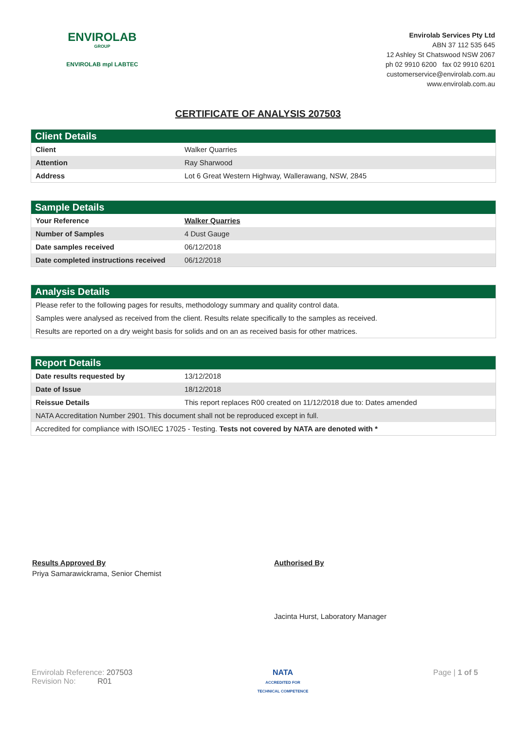ENVIROLAB
GROUP
ENVIROLAB mpl LABTEC
Envirolab Services Pty Ltd
ABN 37 112 535 645
12 Ashley St Chatswood NSW 2067
ph 02 9910 6200 fax 02 9910 6201
customerservice@envirolab.com.au
www.envirolab.com.au
CERTIFICATE OF ANALYSIS 207503
| Client Details | |
| --- | --- |
| Client | Walker Quarries |
| Attention | Ray Sharwood |
| Address | Lot 6 Great Western Highway, Wallerawang, NSW, 2845 |
| Sample Details | |
| --- | --- |
| Your Reference | Walker Quarries |
| Number of Samples | 4 Dust Gauge |
| Date samples received | 06/12/2018 |
| Date completed instructions received | 06/12/2018 |
| Analysis Details |
| --- |
| Please refer to the following pages for results, methodology summary and quality control data. |
| Samples were analysed as received from the client. Results relate specifically to the samples as received. |
| Results are reported on a dry weight basis for solids and on an as received basis for other matrices. |
| Report Details | |
| --- | --- |
| Date results requested by | 13/12/2018 |
| Date of Issue | 18/12/2018 |
| Reissue Details | This report replaces R00 created on 11/12/2018 due to: Dates amended |
| NATA Accreditation Number 2901. This document shall not be reproduced except in full. | |
| Accredited for compliance with ISO/IEC 17025 - Testing. Tests not covered by NATA are denoted with * | |
Results Approved By
Priya Samarawickrama, Senior Chemist
Authorised By
Jacinta Hurst, Laboratory Manager
Envirolab Reference: 207503
Revision No: R01
NATA
ACCREDITED FOR
TECHNICAL COMPETENCE
Page | 1 of 5